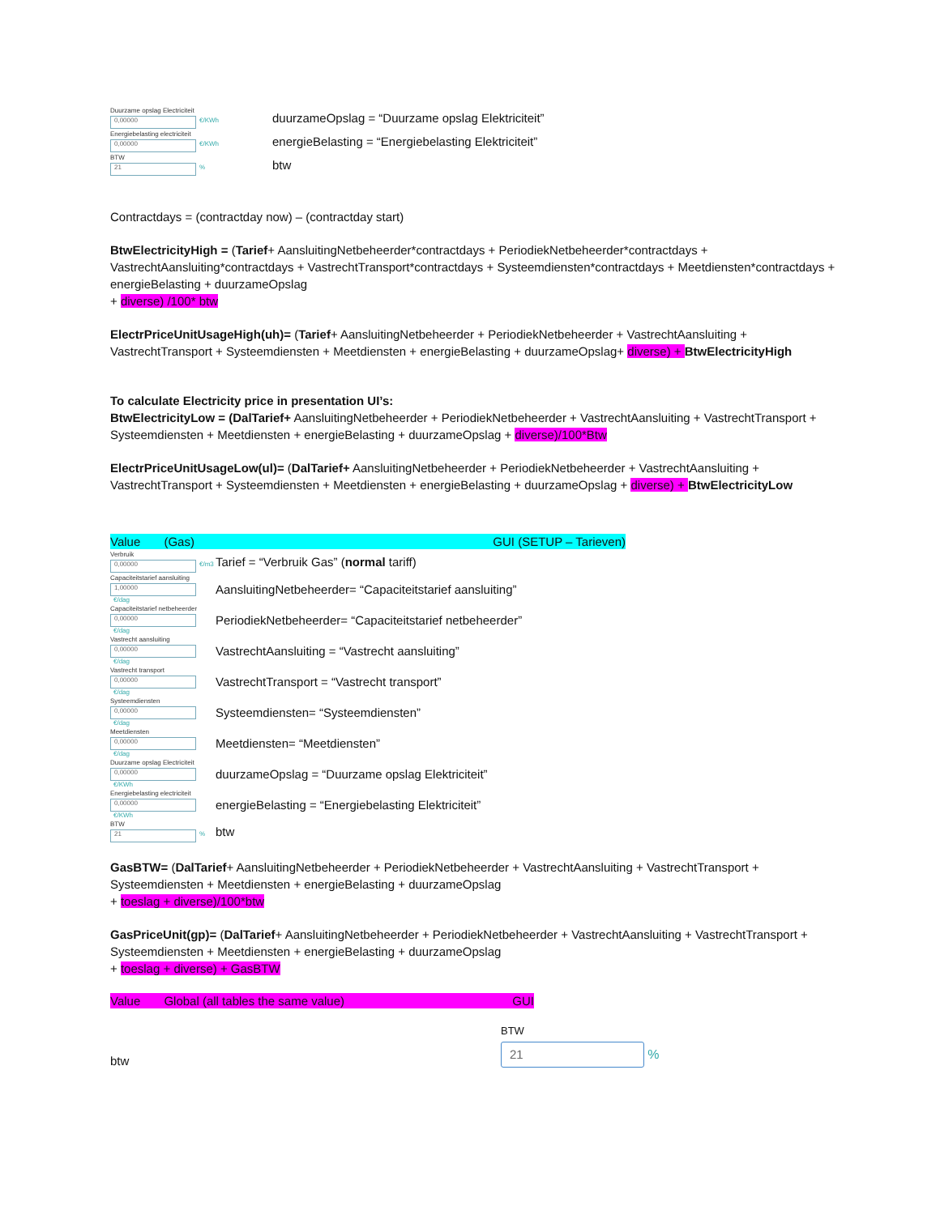Duurzame opslag Electriciteit
0,00000 €/KWh
duurzameOpslag = “Duurzame opslag Elektriciteit”
Energiebelasting electriciteit
0,00000 €/KWh
energieBelasting = “Energiebelasting Elektriciteit”
BTW
21%
btw
Contractdays = (contractday now) – (contractday start)
BtwElectricityHigh = (Tarief+ AansluitingNetbeheerder*contractdays + PeriodiekNetbeheerder*contractdays + VastrechtAansluiting*contractdays + VastrechtTransport*contractdays + Systeemdiensten*contractdays + Meetdiensten*contractdays + energieBelasting + duurzameOpslag
+ diverse) /100* btw
ElectrPriceUnitUsageHigh(uh)= (Tarief+ AansluitingNetbeheerder + PeriodiekNetbeheerder + VastrechtAansluiting + VastrechtTransport + Systeemdiensten + Meetdiensten + energieBelasting + duurzameOpslag+ diverse) + BtwElectricityHigh
To calculate Electricity price in presentation UI’s:
BtwElectricityLow = (DalTarief+ AansluitingNetbeheerder + PeriodiekNetbeheerder + VastrechtAansluiting + VastrechtTransport + Systeemdiensten + Meetdiensten + energieBelasting + duurzameOpslag + diverse)/100*Btw
ElectrPriceUnitUsageLow(ul)= (DalTarief+ AansluitingNetbeheerder + PeriodiekNetbeheerder + VastrechtAansluiting + VastrechtTransport + Systeemdiensten + Meetdiensten + energieBelasting + duurzameOpslag + diverse) + BtwElectricityLow
Value (Gas) GUI (SETUP – Tarieven)
Verbruik
0,00000 €/m3
Tarief = “Verbruik Gas” (normal tariff)
Capaciteitstarief aansluiting
1,00000 €/dag
AansluitingNetbeheerder= “Capaciteitstarief aansluiting”
Capaciteitstarief netbeheerder
0,00000 €/dag
PeriodiekNetbeheerder= “Capaciteitstarief netbeheerder”
Vastrecht aansluiting
0,00000 €/dag
VastrechtAansluiting = “Vastrecht aansluiting”
Vastrecht transport
0,00000 €/dag
VastrechtTransport = “Vastrecht transport”
Systeemdiensten
0,00000 €/dag
Systeemdiensten= “Systeemdiensten”
Meetdiensten
0,00000 €/dag
Meetdiensten= “Meetdiensten”
Duurzame opslag Electriciteit
0,00000 €/KWh
duurzameOpslag = “Duurzame opslag Elektriciteit”
Energiebelasting electriciteit
0,00000 €/KWh
energieBelasting = “Energiebelasting Elektriciteit”
BTW
21%
btw
GasBTW= (DalTarief+ AansluitingNetbeheerder + PeriodiekNetbeheerder + VastrechtAansluiting + VastrechtTransport + Systeemdiensten + Meetdiensten + energieBelasting + duurzameOpslag
+ toeslag + diverse)/100*btw
GasPriceUnit(gp)= (DalTarief+ AansluitingNetbeheerder + PeriodiekNetbeheerder + VastrechtAansluiting + VastrechtTransport + Systeemdiensten + Meetdiensten + energieBelasting + duurzameOpslag
+ toeslag + diverse) + GasBTW
Value Global (all tables the same value) GUI
btw
BTW
21 %